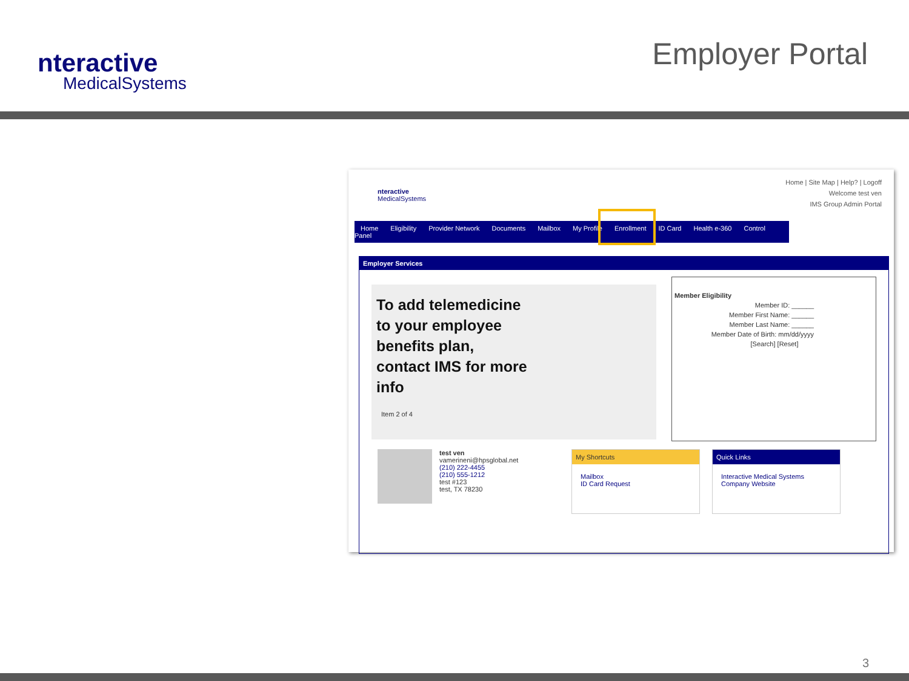nteractive
MedicalSystems
Employer Portal
nteractive
MedicalSystems
Home | Site Map | Help? | Logoff
Welcome test ven
IMS Group Admin Portal
Home Eligibility Provider Network Documents Mailbox My Profile Enrollment ID Card Health e-360 Control Panel
Employer Services
To add telemedicine to your employee benefits plan, contact IMS for more info
Item 2 of 4
Member Eligibility
Member ID: ______
Member First Name: ______
Member Last Name: ______
Member Date of Birth: mm/dd/yyyy
[Search] [Reset]
test ven
vamerineni@hpsglobal.net
(210) 222-4455
(210) 555-1212
test #123
test, TX 78230
My Shortcuts
Mailbox
ID Card Request
Quick Links
Interactive Medical Systems Company Website
3